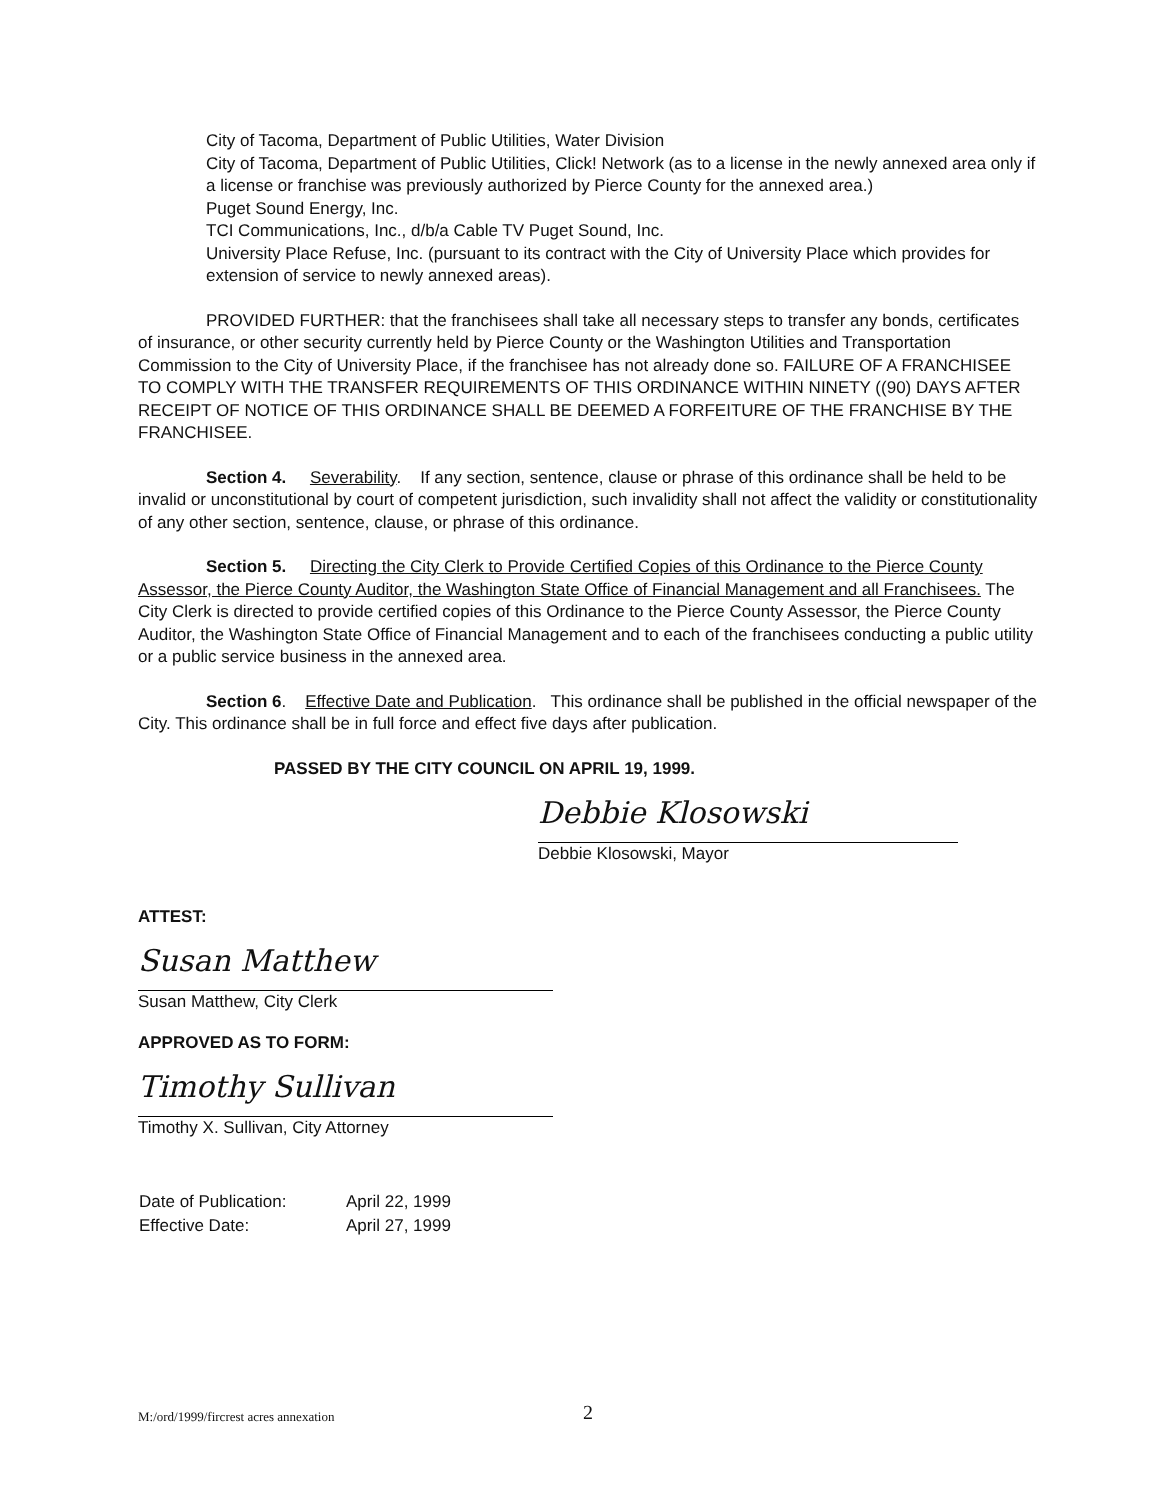City of Tacoma, Department of Public Utilities, Water Division
City of Tacoma, Department of Public Utilities, Click! Network (as to a license in the newly annexed area only if a license or franchise was previously authorized by Pierce County for the annexed area.)
Puget Sound Energy, Inc.
TCI Communications, Inc., d/b/a Cable TV Puget Sound, Inc.
University Place Refuse, Inc. (pursuant to its contract with the City of University Place which provides for extension of service to newly annexed areas).
PROVIDED FURTHER: that the franchisees shall take all necessary steps to transfer any bonds, certificates of insurance, or other security currently held by Pierce County or the Washington Utilities and Transportation Commission to the City of University Place, if the franchisee has not already done so. FAILURE OF A FRANCHISEE TO COMPLY WITH THE TRANSFER REQUIREMENTS OF THIS ORDINANCE WITHIN NINETY ((90) DAYS AFTER RECEIPT OF NOTICE OF THIS ORDINANCE SHALL BE DEEMED A FORFEITURE OF THE FRANCHISE BY THE FRANCHISEE.
Section 4. Severability. If any section, sentence, clause or phrase of this ordinance shall be held to be invalid or unconstitutional by court of competent jurisdiction, such invalidity shall not affect the validity or constitutionality of any other section, sentence, clause, or phrase of this ordinance.
Section 5. Directing the City Clerk to Provide Certified Copies of this Ordinance to the Pierce County Assessor, the Pierce County Auditor, the Washington State Office of Financial Management and all Franchisees. The City Clerk is directed to provide certified copies of this Ordinance to the Pierce County Assessor, the Pierce County Auditor, the Washington State Office of Financial Management and to each of the franchisees conducting a public utility or a public service business in the annexed area.
Section 6. Effective Date and Publication. This ordinance shall be published in the official newspaper of the City. This ordinance shall be in full force and effect five days after publication.
PASSED BY THE CITY COUNCIL ON APRIL 19, 1999.
Debbie Klosowski
Debbie Klosowski, Mayor
ATTEST:
Susan Matthew
Susan Matthew, City Clerk
APPROVED AS TO FORM:
Timothy Sullivan
Timothy X. Sullivan, City Attorney
| Date of Publication: | April 22, 1999 |
| Effective Date: | April 27, 1999 |
M:/ord/1999/fircrest acres annexation 2